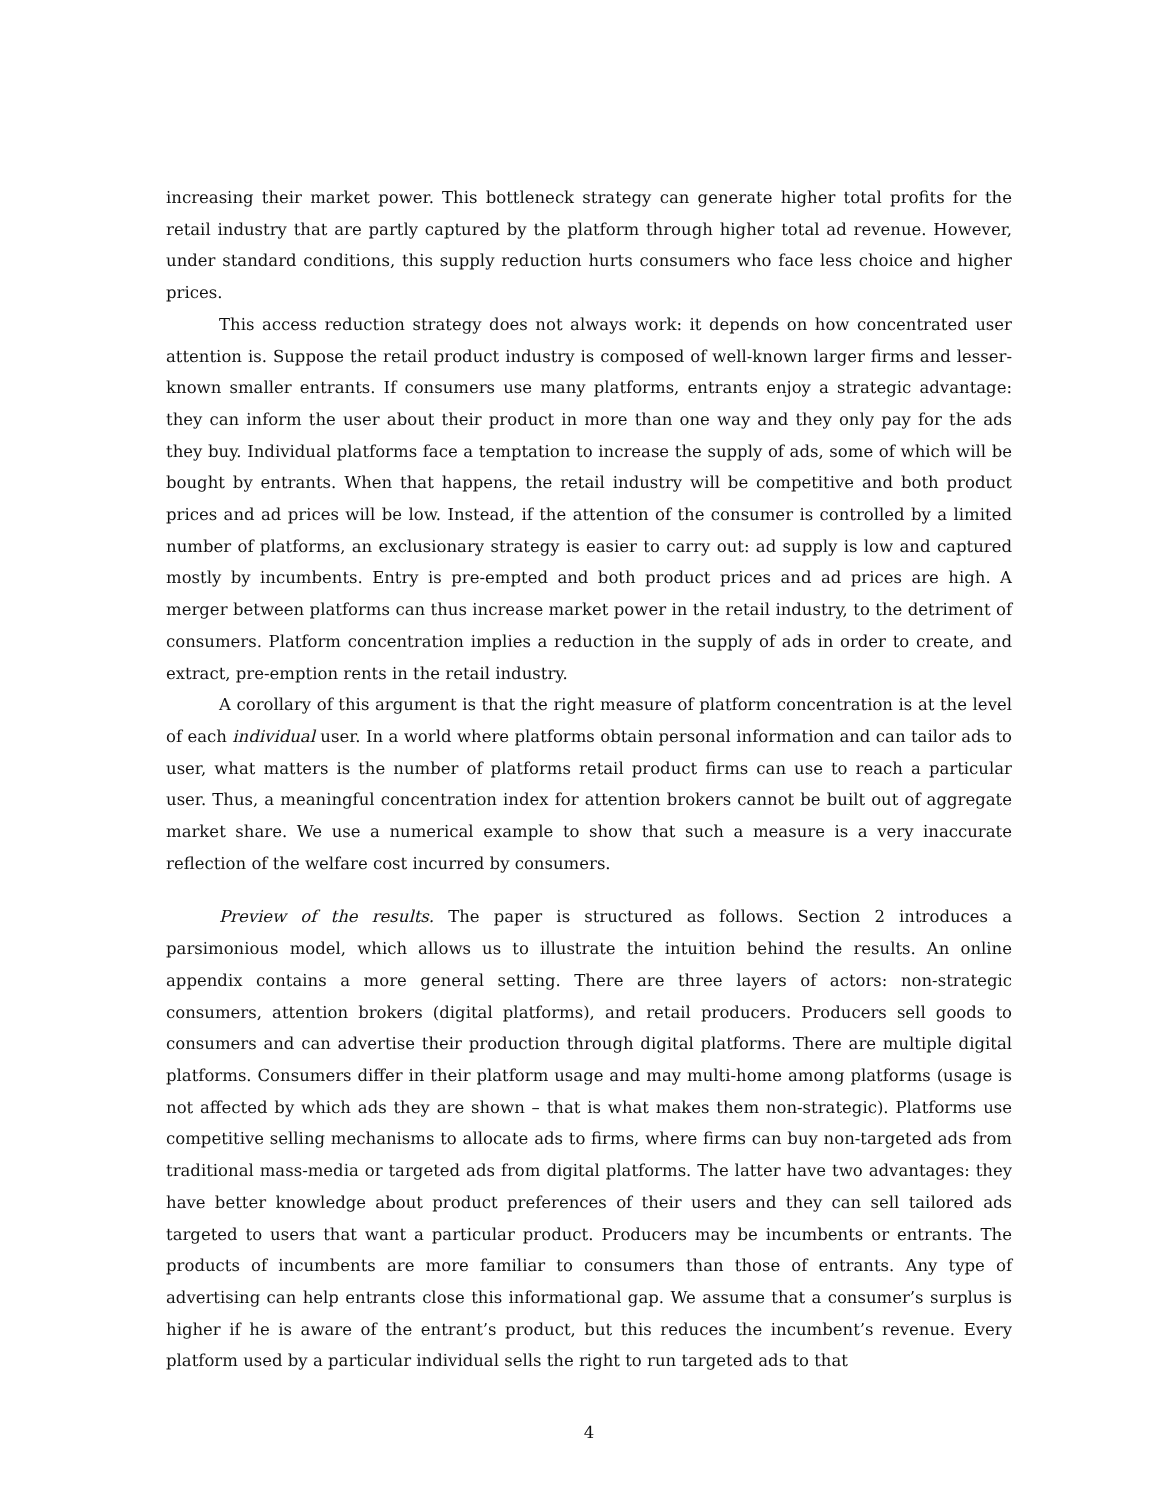increasing their market power. This bottleneck strategy can generate higher total profits for the retail industry that are partly captured by the platform through higher total ad revenue. However, under standard conditions, this supply reduction hurts consumers who face less choice and higher prices.
This access reduction strategy does not always work: it depends on how concentrated user attention is. Suppose the retail product industry is composed of well-known larger firms and lesser-known smaller entrants. If consumers use many platforms, entrants enjoy a strategic advantage: they can inform the user about their product in more than one way and they only pay for the ads they buy. Individual platforms face a temptation to increase the supply of ads, some of which will be bought by entrants. When that happens, the retail industry will be competitive and both product prices and ad prices will be low. Instead, if the attention of the consumer is controlled by a limited number of platforms, an exclusionary strategy is easier to carry out: ad supply is low and captured mostly by incumbents. Entry is pre-empted and both product prices and ad prices are high. A merger between platforms can thus increase market power in the retail industry, to the detriment of consumers. Platform concentration implies a reduction in the supply of ads in order to create, and extract, pre-emption rents in the retail industry.
A corollary of this argument is that the right measure of platform concentration is at the level of each individual user. In a world where platforms obtain personal information and can tailor ads to user, what matters is the number of platforms retail product firms can use to reach a particular user. Thus, a meaningful concentration index for attention brokers cannot be built out of aggregate market share. We use a numerical example to show that such a measure is a very inaccurate reflection of the welfare cost incurred by consumers.
Preview of the results. The paper is structured as follows. Section 2 introduces a parsimonious model, which allows us to illustrate the intuition behind the results. An online appendix contains a more general setting. There are three layers of actors: non-strategic consumers, attention brokers (digital platforms), and retail producers. Producers sell goods to consumers and can advertise their production through digital platforms. There are multiple digital platforms. Consumers differ in their platform usage and may multi-home among platforms (usage is not affected by which ads they are shown – that is what makes them non-strategic). Platforms use competitive selling mechanisms to allocate ads to firms, where firms can buy non-targeted ads from traditional mass-media or targeted ads from digital platforms. The latter have two advantages: they have better knowledge about product preferences of their users and they can sell tailored ads targeted to users that want a particular product. Producers may be incumbents or entrants. The products of incumbents are more familiar to consumers than those of entrants. Any type of advertising can help entrants close this informational gap. We assume that a consumer’s surplus is higher if he is aware of the entrant’s product, but this reduces the incumbent’s revenue. Every platform used by a particular individual sells the right to run targeted ads to that
4